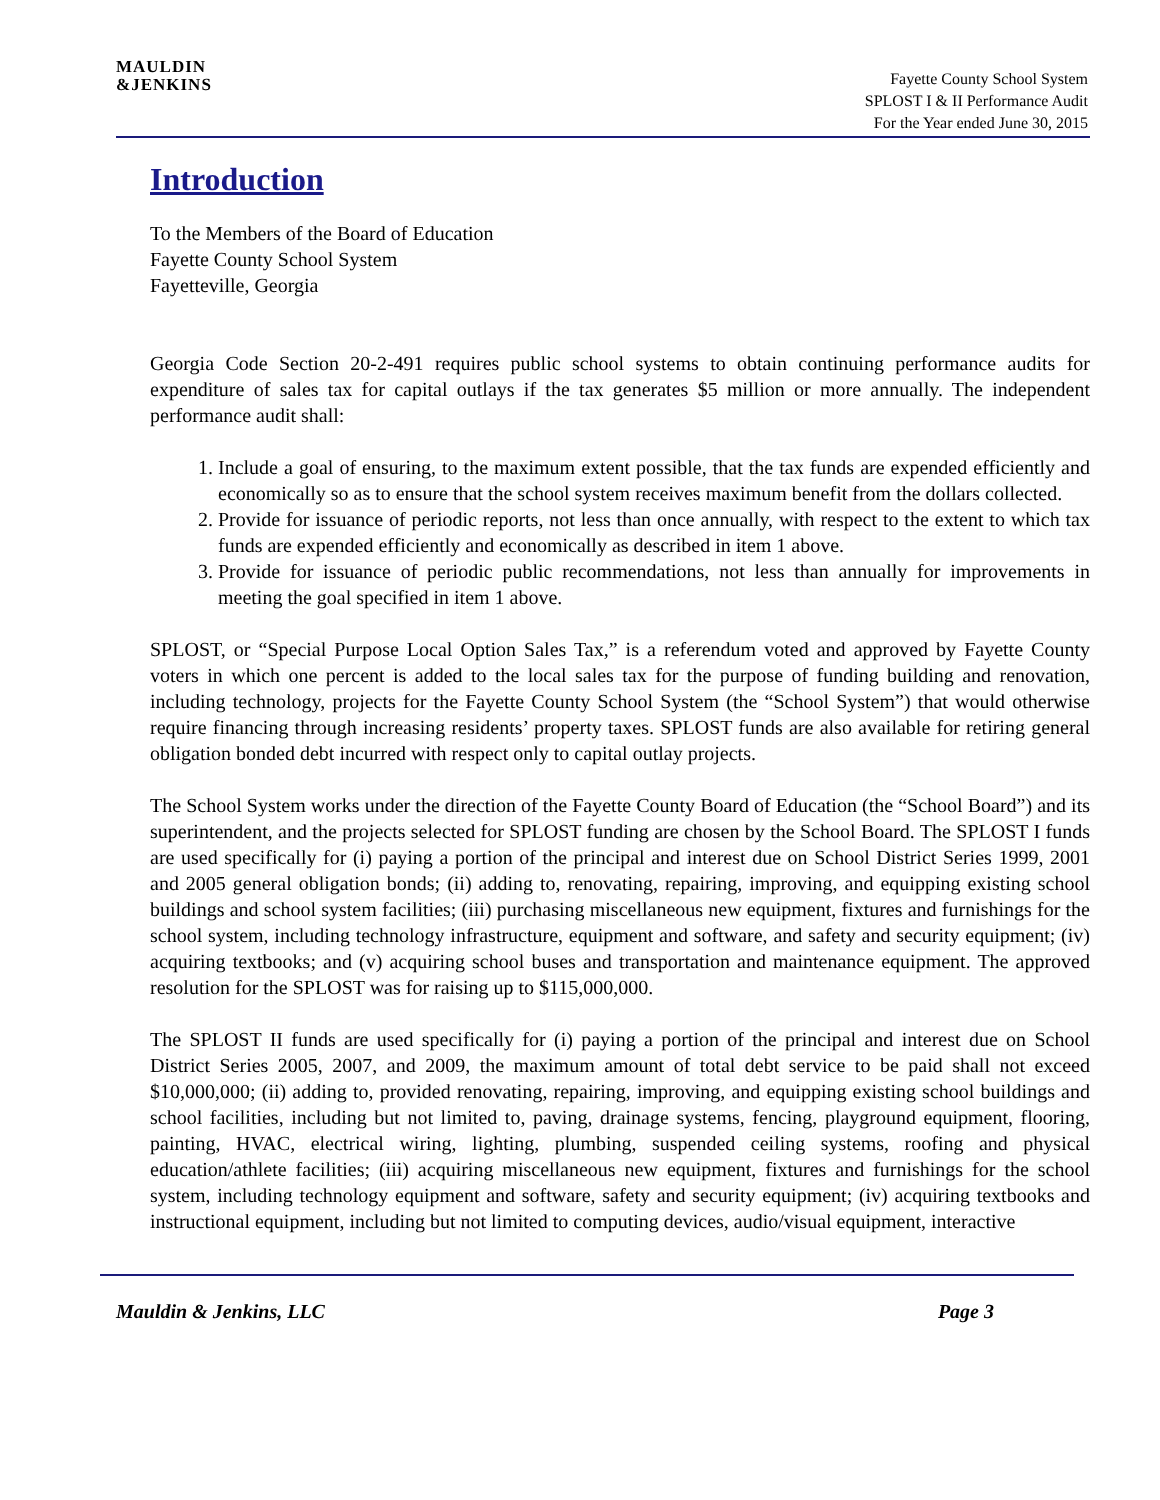MAULDIN
&JENKINS
Fayette County School System
SPLOST I & II Performance Audit
For the Year ended June 30, 2015
Introduction
To the Members of the Board of Education
Fayette County School System
Fayetteville, Georgia
Georgia Code Section 20-2-491 requires public school systems to obtain continuing performance audits for expenditure of sales tax for capital outlays if the tax generates $5 million or more annually. The independent performance audit shall:
1. Include a goal of ensuring, to the maximum extent possible, that the tax funds are expended efficiently and economically so as to ensure that the school system receives maximum benefit from the dollars collected.
2. Provide for issuance of periodic reports, not less than once annually, with respect to the extent to which tax funds are expended efficiently and economically as described in item 1 above.
3. Provide for issuance of periodic public recommendations, not less than annually for improvements in meeting the goal specified in item 1 above.
SPLOST, or “Special Purpose Local Option Sales Tax,” is a referendum voted and approved by Fayette County voters in which one percent is added to the local sales tax for the purpose of funding building and renovation, including technology, projects for the Fayette County School System (the “School System”) that would otherwise require financing through increasing residents’ property taxes. SPLOST funds are also available for retiring general obligation bonded debt incurred with respect only to capital outlay projects.
The School System works under the direction of the Fayette County Board of Education (the “School Board”) and its superintendent, and the projects selected for SPLOST funding are chosen by the School Board. The SPLOST I funds are used specifically for (i) paying a portion of the principal and interest due on School District Series 1999, 2001 and 2005 general obligation bonds; (ii) adding to, renovating, repairing, improving, and equipping existing school buildings and school system facilities; (iii) purchasing miscellaneous new equipment, fixtures and furnishings for the school system, including technology infrastructure, equipment and software, and safety and security equipment; (iv) acquiring textbooks; and (v) acquiring school buses and transportation and maintenance equipment. The approved resolution for the SPLOST was for raising up to $115,000,000.
The SPLOST II funds are used specifically for (i) paying a portion of the principal and interest due on School District Series 2005, 2007, and 2009, the maximum amount of total debt service to be paid shall not exceed $10,000,000; (ii) adding to, provided renovating, repairing, improving, and equipping existing school buildings and school facilities, including but not limited to, paving, drainage systems, fencing, playground equipment, flooring, painting, HVAC, electrical wiring, lighting, plumbing, suspended ceiling systems, roofing and physical education/athlete facilities; (iii) acquiring miscellaneous new equipment, fixtures and furnishings for the school system, including technology equipment and software, safety and security equipment; (iv) acquiring textbooks and instructional equipment, including but not limited to computing devices, audio/visual equipment, interactive
Mauldin & Jenkins, LLC Page 3